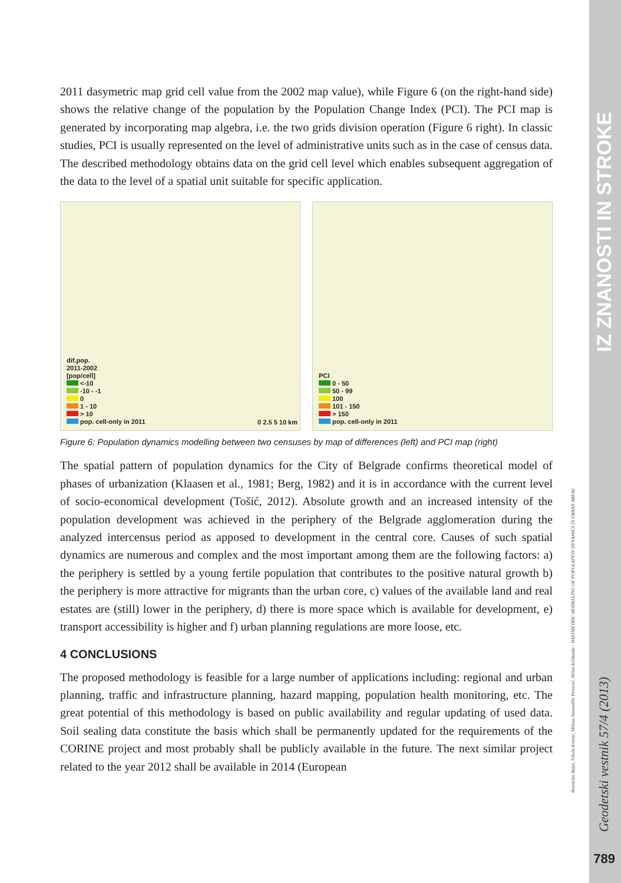2011 dasymetric map grid cell value from the 2002 map value), while Figure 6 (on the right-hand side) shows the relative change of the population by the Population Change Index (PCI). The PCI map is generated by incorporating map algebra, i.e. the two grids division operation (Figure 6 right). In classic studies, PCI is usually represented on the level of administrative units such as in the case of census data. The described methodology obtains data on the grid cell level which enables subsequent aggregation of the data to the level of a spatial unit suitable for specific application.
dif.pop.
2011-2002
[pop/cell]
<-10
-10 - -1
0
1 - 10
> 10
pop. cell-only in 2011
0 2.5 5 10 km
PCI
0 - 50
50 - 99
100
101 - 150
> 150
pop. cell-only in 2011
Figure 6: Population dynamics modelling between two censuses by map of differences (left) and PCI map (right)
The spatial pattern of population dynamics for the City of Belgrade confirms theoretical model of phases of urbanization (Klaasen et al., 1981; Berg, 1982) and it is in accordance with the current level of socio-economical development (Tošić, 2012). Absolute growth and an increased intensity of the population development was achieved in the periphery of the Belgrade agglomeration during the analyzed intercensus period as apposed to development in the central core. Causes of such spatial dynamics are numerous and complex and the most important among them are the following factors: a) the periphery is settled by a young fertile population that contributes to the positive natural growth b) the periphery is more attractive for migrants than the urban core, c) values of the available land and real estates are (still) lower in the periphery, d) there is more space which is available for development, e) transport accessibility is higher and f) urban planning regulations are more loose, etc.
4 CONCLUSIONS
The proposed methodology is feasible for a large number of applications including: regional and urban planning, traffic and infrastructure planning, hazard mapping, population health monitoring, etc. The great potential of this methodology is based on public availability and regular updating of used data. Soil sealing data constitute the basis which shall be permanently updated for the requirements of the CORINE project and most probably shall be publicly available in the future. The next similar project related to the year 2012 shall be available in 2014 (European
Branislav Bajat, Nikola Krunić, Milena Samardžić Petrović, Milan Kilibarda - DASYMETRIC MODELLING OF POPULATION DYNAMICS IN URBAN AREAS
IZ ZNANOSTI IN STROKE
Geodetski vestnik 57/4 (2013)
789